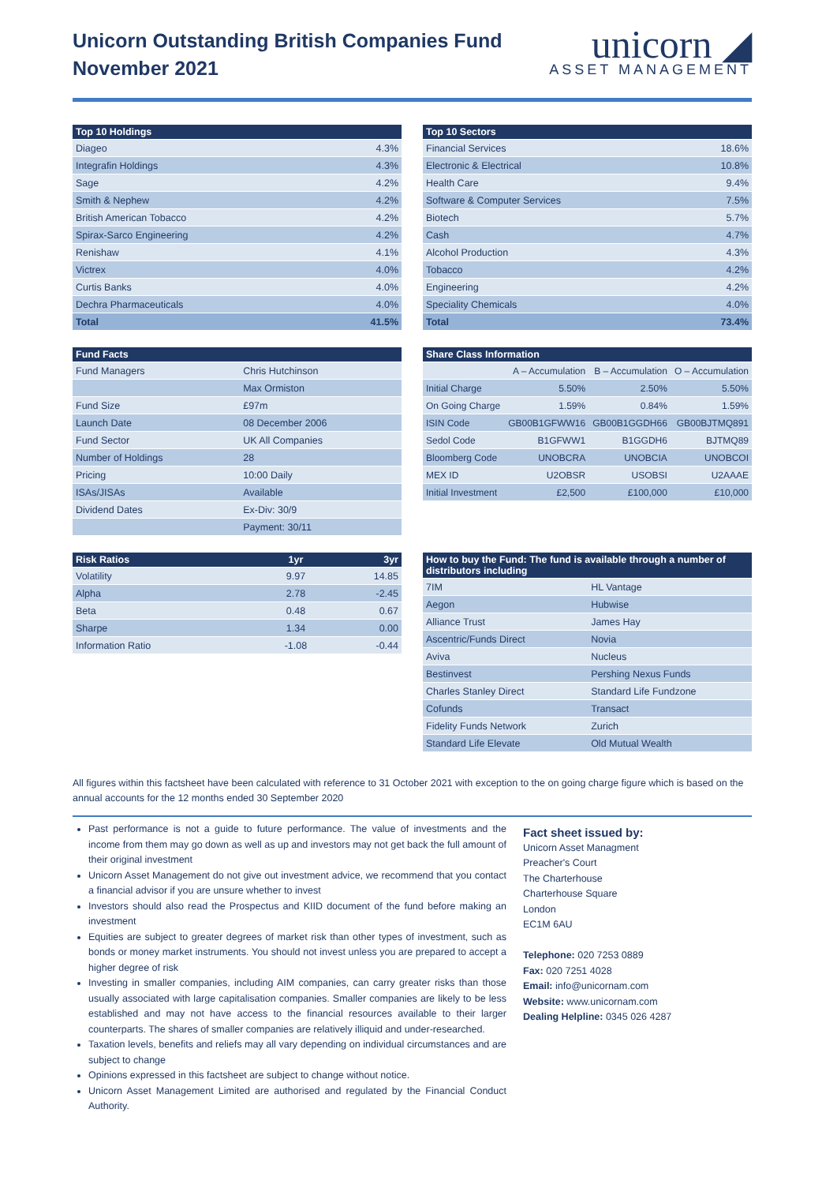Unicorn Outstanding British Companies Fund
November 2021
unicorn ◢
ASSET MANAGEMENT
| Top 10 Holdings | |
| --- | --- |
| Diageo | 4.3% |
| Integrafin Holdings | 4.3% |
| Sage | 4.2% |
| Smith & Nephew | 4.2% |
| British American Tobacco | 4.2% |
| Spirax-Sarco Engineering | 4.2% |
| Renishaw | 4.1% |
| Victrex | 4.0% |
| Curtis Banks | 4.0% |
| Dechra Pharmaceuticals | 4.0% |
| Total | 41.5% |
| Top 10 Sectors | |
| --- | --- |
| Financial Services | 18.6% |
| Electronic & Electrical | 10.8% |
| Health Care | 9.4% |
| Software & Computer Services | 7.5% |
| Biotech | 5.7% |
| Cash | 4.7% |
| Alcohol Production | 4.3% |
| Tobacco | 4.2% |
| Engineering | 4.2% |
| Speciality Chemicals | 4.0% |
| Total | 73.4% |
| Fund Facts | |
| --- | --- |
| Fund Managers | Chris Hutchinson |
| | Max Ormiston |
| Fund Size | £97m |
| Launch Date | 08 December 2006 |
| Fund Sector | UK All Companies |
| Number of Holdings | 28 |
| Pricing | 10:00 Daily |
| ISAs/JISAs | Available |
| Dividend Dates | Ex-Div: 30/9 |
| | Payment: 30/11 |
| Share Class Information | | | |
| --- | --- | --- | --- |
| | A – Accumulation | B – Accumulation | O – Accumulation |
| Initial Charge | 5.50% | 2.50% | 5.50% |
| On Going Charge | 1.59% | 0.84% | 1.59% |
| ISIN Code | GB00B1GFWW16 | GB00B1GGDH66 | GB00BJTMQ891 |
| Sedol Code | B1GFWW1 | B1GGDH6 | BJTMQ89 |
| Bloomberg Code | UNOBCRA | UNOBCIA | UNOBCOI |
| MEX ID | U2OBSR | USOBSI | U2AAAE |
| Initial Investment | £2,500 | £100,000 | £10,000 |
| Risk Ratios | 1yr | 3yr |
| --- | --- | --- |
| Volatility | 9.97 | 14.85 |
| Alpha | 2.78 | -2.45 |
| Beta | 0.48 | 0.67 |
| Sharpe | 1.34 | 0.00 |
| Information Ratio | -1.08 | -0.44 |
| How to buy the Fund: The fund is available through a number of distributors including | |
| --- | --- |
| 7IM | HL Vantage |
| Aegon | Hubwise |
| Alliance Trust | James Hay |
| Ascentric/Funds Direct | Novia |
| Aviva | Nucleus |
| Bestinvest | Pershing Nexus Funds |
| Charles Stanley Direct | Standard Life Fundzone |
| Cofunds | Transact |
| Fidelity Funds Network | Zurich |
| Standard Life Elevate | Old Mutual Wealth |
All figures within this factsheet have been calculated with reference to 31 October 2021 with exception to the on going charge figure which is based on the annual accounts for the 12 months ended 30 September 2020
Past performance is not a guide to future performance. The value of investments and the income from them may go down as well as up and investors may not get back the full amount of their original investment
Unicorn Asset Management do not give out investment advice, we recommend that you contact a financial advisor if you are unsure whether to invest
Investors should also read the Prospectus and KIID document of the fund before making an investment
Equities are subject to greater degrees of market risk than other types of investment, such as bonds or money market instruments. You should not invest unless you are prepared to accept a higher degree of risk
Investing in smaller companies, including AIM companies, can carry greater risks than those usually associated with large capitalisation companies. Smaller companies are likely to be less established and may not have access to the financial resources available to their larger counterparts. The shares of smaller companies are relatively illiquid and under-researched.
Taxation levels, benefits and reliefs may all vary depending on individual circumstances and are subject to change
Opinions expressed in this factsheet are subject to change without notice.
Unicorn Asset Management Limited are authorised and regulated by the Financial Conduct Authority.
Fact sheet issued by:
Unicorn Asset Managment
Preacher's Court
The Charterhouse
Charterhouse Square
London
EC1M 6AU
Telephone: 020 7253 0889
Fax: 020 7251 4028
Email: info@unicornam.com
Website: www.unicornam.com
Dealing Helpline: 0345 026 4287